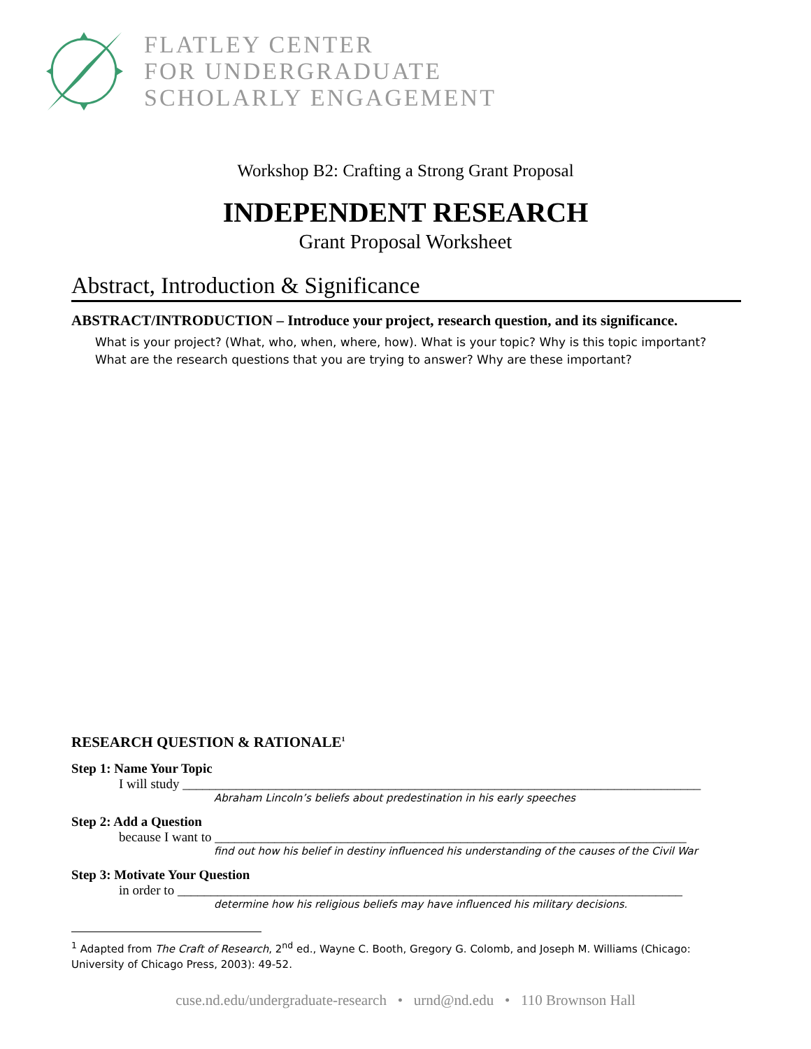FLATLEY CENTER
FOR UNDERGRADUATE
SCHOLARLY ENGAGEMENT
Workshop B2: Crafting a Strong Grant Proposal
INDEPENDENT RESEARCH
Grant Proposal Worksheet
Abstract, Introduction & Significance
ABSTRACT/INTRODUCTION – Introduce your project, research question, and its significance.
What is your project? (What, who, when, where, how). What is your topic? Why is this topic important?
What are the research questions that you are trying to answer? Why are these important?
RESEARCH QUESTION & RATIONALE<sup>1</sup>
Step 1: Name Your Topic
I will study ______________________________________________________________________________
Abraham Lincoln’s beliefs about predestination in his early speeches
Step 2: Add a Question
because I want to _______________________________________________________________________
find out how his belief in destiny influenced his understanding of the causes of the Civil War
Step 3: Motivate Your Question
in order to ____________________________________________________________________________
determine how his religious beliefs may have influenced his military decisions.
<sup>1</sup> Adapted from The Craft of Research, 2<sup>nd</sup> ed., Wayne C. Booth, Gregory G. Colomb, and Joseph M. Williams (Chicago: University of Chicago Press, 2003): 49-52.
cuse.nd.edu/undergraduate-research • urnd@nd.edu • 110 Brownson Hall